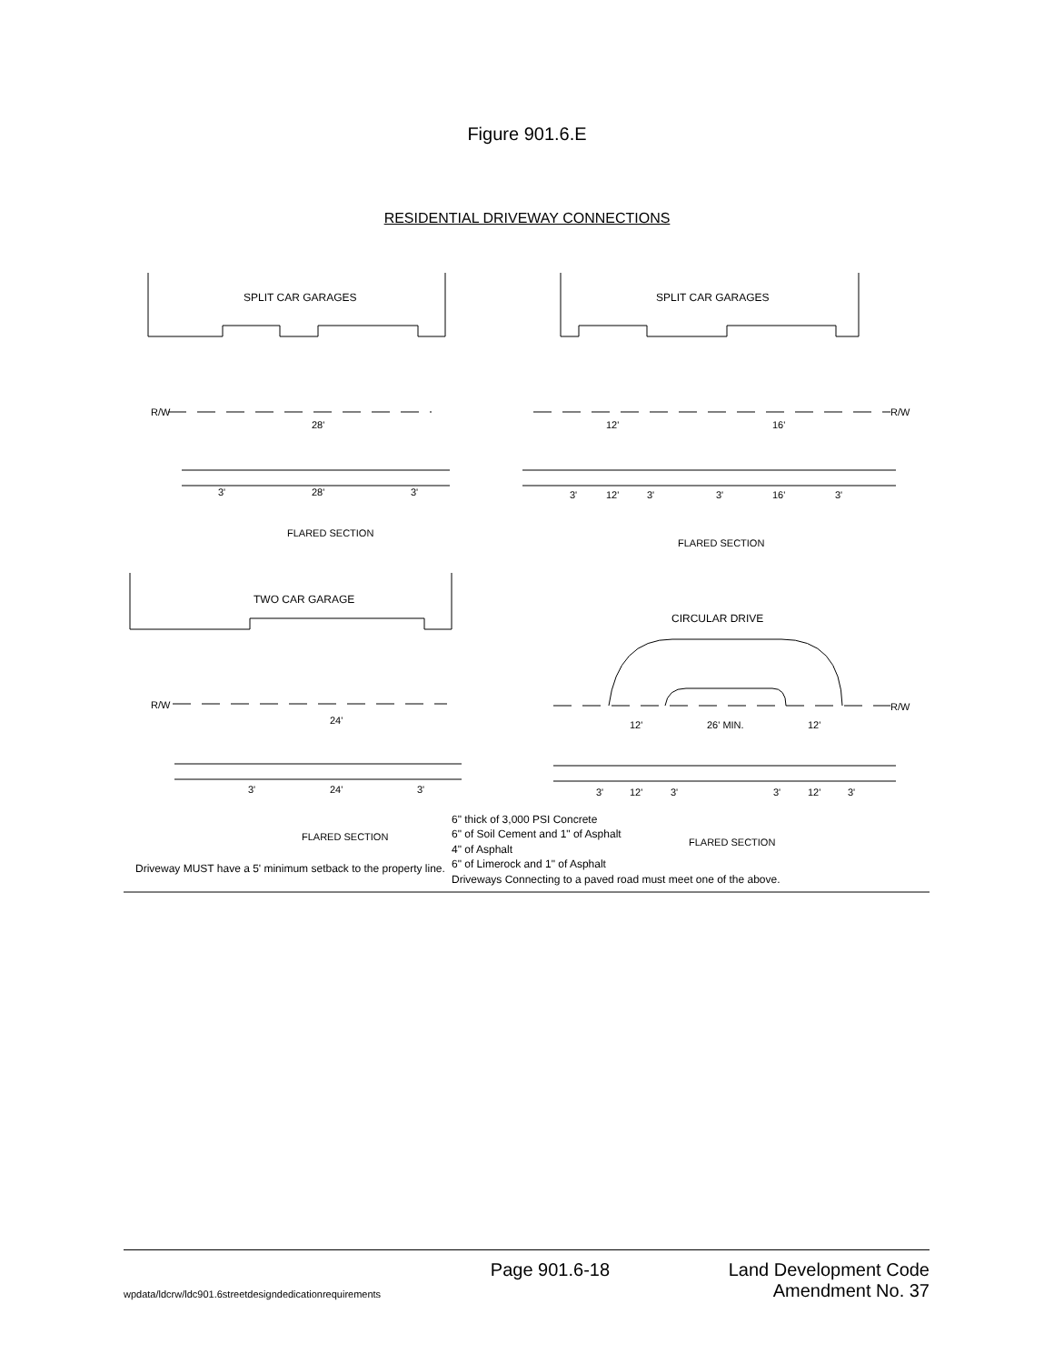Figure 901.6.E
RESIDENTIAL DRIVEWAY CONNECTIONS
SPLIT CAR GARAGES
SPLIT CAR GARAGES
TWO CAR GARAGE
CIRCULAR DRIVE
R/W
R/W
R/W
R/W
28'
28'
3'
3'
12'
16'
3'
12'
3'
3'
16'
3'
FLARED SECTION
FLARED SECTION
24'
24'
3'
3'
12'
26' MIN.
12'
3'
12'
3'
3'
12'
3'
FLARED SECTION
FLARED SECTION
6" thick of 3,000 PSI Concrete
6" of Soil Cement and 1" of Asphalt
4" of Asphalt
6" of Limerock and 1" of Asphalt
Driveways Connecting to a paved road must meet one of the above.
Driveway MUST have a 5' minimum setback to the property line.
wpdata/ldcrw/ldc901.6streetdesigndedicationrequirements Page 901.6-18 Land Development Code
Amendment No. 37